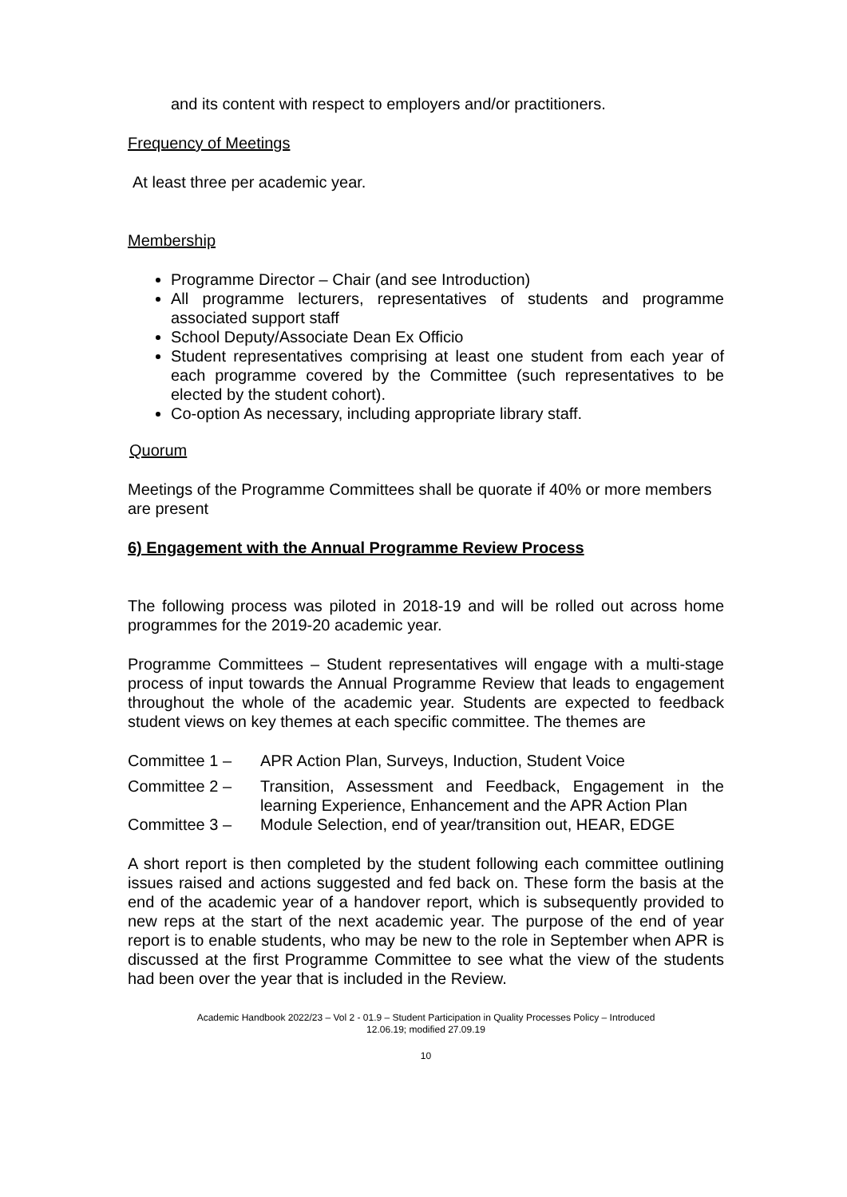and its content with respect to employers and/or practitioners.
Frequency of Meetings
At least three per academic year.
Membership
Programme Director – Chair (and see Introduction)
All programme lecturers, representatives of students and programme associated support staff
School Deputy/Associate Dean Ex Officio
Student representatives comprising at least one student from each year of each programme covered by the Committee (such representatives to be elected by the student cohort).
Co-option As necessary, including appropriate library staff.
Quorum
Meetings of the Programme Committees shall be quorate if 40% or more members are present
6) Engagement with the Annual Programme Review Process
The following process was piloted in 2018-19 and will be rolled out across home programmes for the 2019-20 academic year.
Programme Committees – Student representatives will engage with a multi-stage process of input towards the Annual Programme Review that leads to engagement throughout the whole of the academic year. Students are expected to feedback student views on key themes at each specific committee. The themes are
Committee 1 – APR Action Plan, Surveys, Induction, Student Voice
Committee 2 – Transition, Assessment and Feedback, Engagement in the learning Experience, Enhancement and the APR Action Plan
Committee 3 – Module Selection, end of year/transition out, HEAR, EDGE
A short report is then completed by the student following each committee outlining issues raised and actions suggested and fed back on. These form the basis at the end of the academic year of a handover report, which is subsequently provided to new reps at the start of the next academic year. The purpose of the end of year report is to enable students, who may be new to the role in September when APR is discussed at the first Programme Committee to see what the view of the students had been over the year that is included in the Review.
Academic Handbook 2022/23 – Vol 2 - 01.9 – Student Participation in Quality Processes Policy – Introduced
12.06.19; modified 27.09.19
10